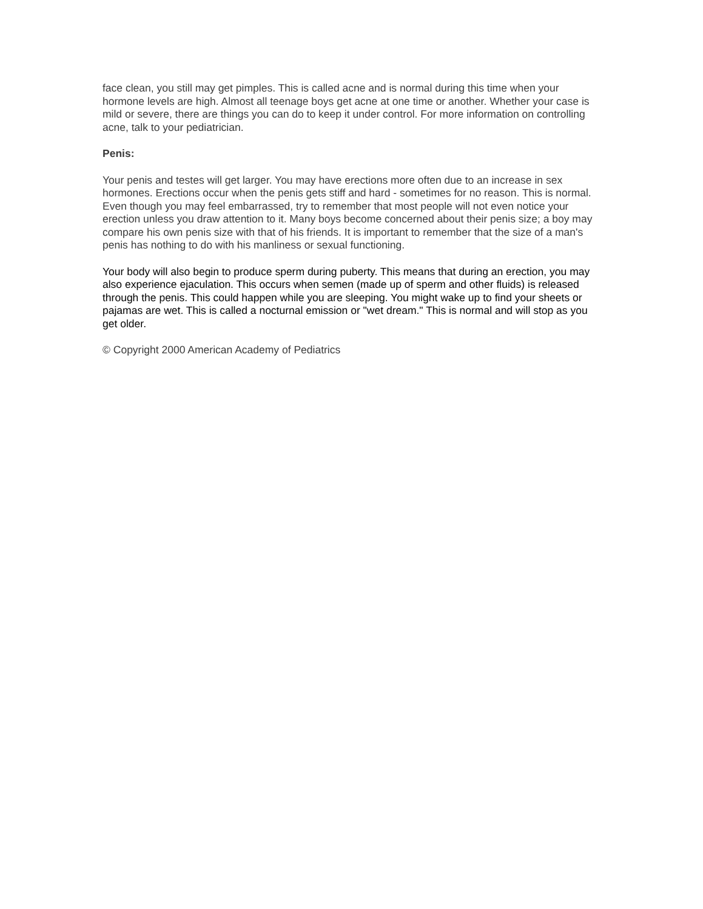face clean, you still may get pimples. This is called acne and is normal during this time when your hormone levels are high. Almost all teenage boys get acne at one time or another. Whether your case is mild or severe, there are things you can do to keep it under control. For more information on controlling acne, talk to your pediatrician.
Penis:
Your penis and testes will get larger. You may have erections more often due to an increase in sex hormones. Erections occur when the penis gets stiff and hard - sometimes for no reason. This is normal. Even though you may feel embarrassed, try to remember that most people will not even notice your erection unless you draw attention to it. Many boys become concerned about their penis size; a boy may compare his own penis size with that of his friends. It is important to remember that the size of a man's penis has nothing to do with his manliness or sexual functioning.
Your body will also begin to produce sperm during puberty. This means that during an erection, you may also experience ejaculation. This occurs when semen (made up of sperm and other fluids) is released through the penis. This could happen while you are sleeping. You might wake up to find your sheets or pajamas are wet. This is called a nocturnal emission or "wet dream." This is normal and will stop as you get older.
© Copyright 2000 American Academy of Pediatrics